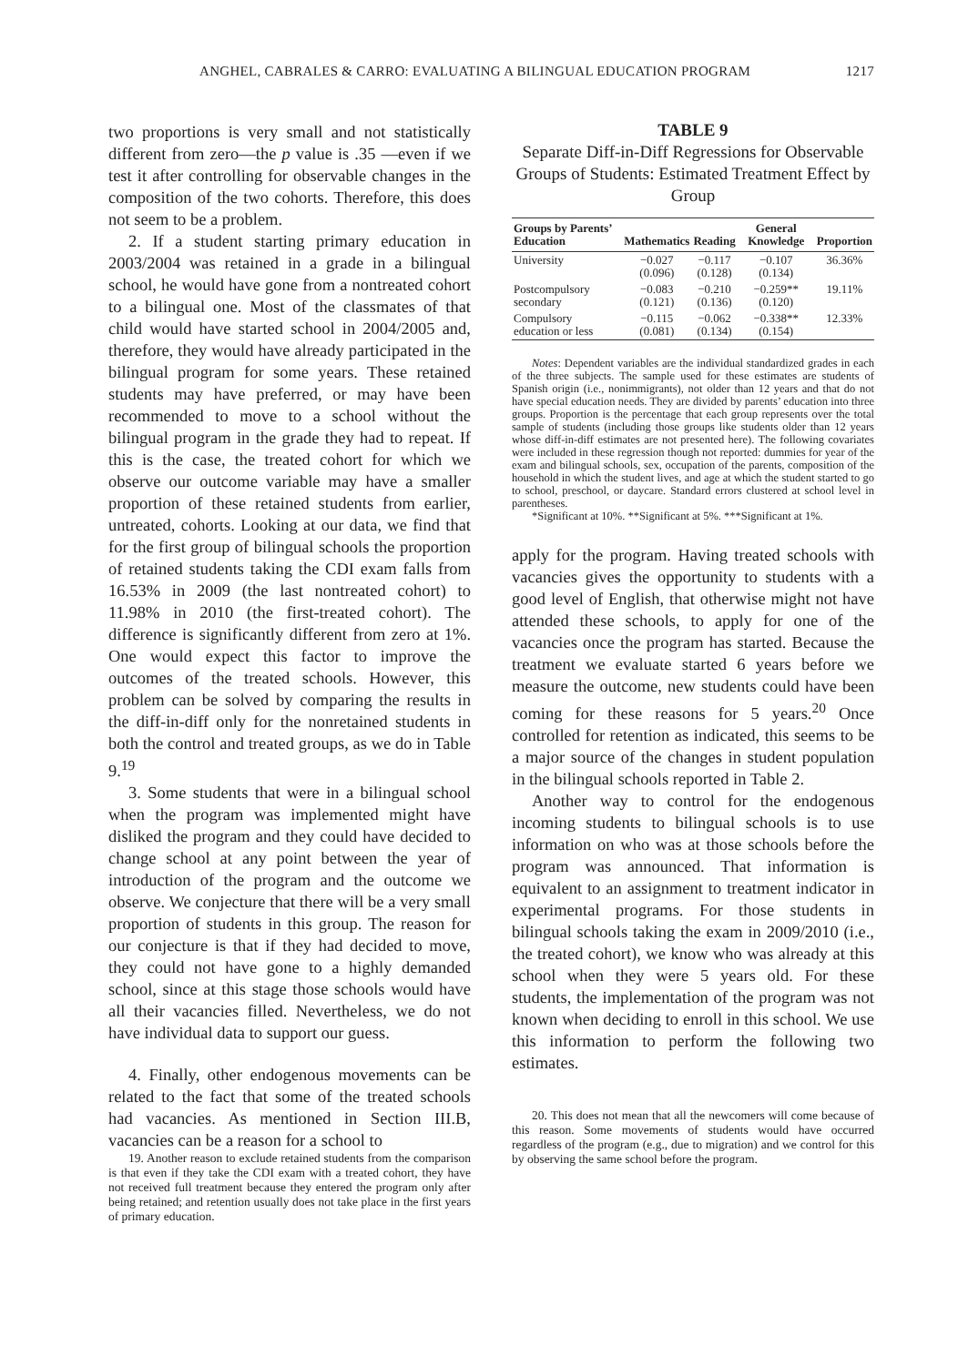ANGHEL, CABRALES & CARRO: EVALUATING A BILINGUAL EDUCATION PROGRAM 1217
two proportions is very small and not statistically different from zero—the p value is .35 —even if we test it after controlling for observable changes in the composition of the two cohorts. Therefore, this does not seem to be a problem.
2. If a student starting primary education in 2003/2004 was retained in a grade in a bilingual school, he would have gone from a nontreated cohort to a bilingual one. Most of the classmates of that child would have started school in 2004/2005 and, therefore, they would have already participated in the bilingual program for some years. These retained students may have preferred, or may have been recommended to move to a school without the bilingual program in the grade they had to repeat. If this is the case, the treated cohort for which we observe our outcome variable may have a smaller proportion of these retained students from earlier, untreated, cohorts. Looking at our data, we find that for the first group of bilingual schools the proportion of retained students taking the CDI exam falls from 16.53% in 2009 (the last nontreated cohort) to 11.98% in 2010 (the first-treated cohort). The difference is significantly different from zero at 1%. One would expect this factor to improve the outcomes of the treated schools. However, this problem can be solved by comparing the results in the diff-in-diff only for the nonretained students in both the control and treated groups, as we do in Table 9.<sup>19</sup>
3. Some students that were in a bilingual school when the program was implemented might have disliked the program and they could have decided to change school at any point between the year of introduction of the program and the outcome we observe. We conjecture that there will be a very small proportion of students in this group. The reason for our conjecture is that if they had decided to move, they could not have gone to a highly demanded school, since at this stage those schools would have all their vacancies filled. Nevertheless, we do not have individual data to support our guess.
4. Finally, other endogenous movements can be related to the fact that some of the treated schools had vacancies. As mentioned in Section III.B, vacancies can be a reason for a school to
19. Another reason to exclude retained students from the comparison is that even if they take the CDI exam with a treated cohort, they have not received full treatment because they entered the program only after being retained; and retention usually does not take place in the first years of primary education.
TABLE 9
Separate Diff-in-Diff Regressions for Observable Groups of Students: Estimated Treatment Effect by Group
| Groups by Parents’ Education | Mathematics | Reading | General Knowledge | Proportion |
| --- | --- | --- | --- | --- |
| University | −0.027 (0.096) | −0.117 (0.128) | −0.107 (0.134) | 36.36% |
| Postcompulsory secondary | −0.083 (0.121) | −0.210 (0.136) | −0.259** (0.120) | 19.11% |
| Compulsory education or less | −0.115 (0.081) | −0.062 (0.134) | −0.338** (0.154) | 12.33% |
Notes: Dependent variables are the individual standardized grades in each of the three subjects. The sample used for these estimates are students of Spanish origin (i.e., nonimmigrants), not older than 12 years and that do not have special education needs. They are divided by parents’ education into three groups. Proportion is the percentage that each group represents over the total sample of students (including those groups like students older than 12 years whose diff-in-diff estimates are not presented here). The following covariates were included in these regression though not reported: dummies for year of the exam and bilingual schools, sex, occupation of the parents, composition of the household in which the student lives, and age at which the student started to go to school, preschool, or daycare. Standard errors clustered at school level in parentheses.
*Significant at 10%. **Significant at 5%. ***Significant at 1%.
apply for the program. Having treated schools with vacancies gives the opportunity to students with a good level of English, that otherwise might not have attended these schools, to apply for one of the vacancies once the program has started. Because the treatment we evaluate started 6 years before we measure the outcome, new students could have been coming for these reasons for 5 years.<sup>20</sup> Once controlled for retention as indicated, this seems to be a major source of the changes in student population in the bilingual schools reported in Table 2.
Another way to control for the endogenous incoming students to bilingual schools is to use information on who was at those schools before the program was announced. That information is equivalent to an assignment to treatment indicator in experimental programs. For those students in bilingual schools taking the exam in 2009/2010 (i.e., the treated cohort), we know who was already at this school when they were 5 years old. For these students, the implementation of the program was not known when deciding to enroll in this school. We use this information to perform the following two estimates.
20. This does not mean that all the newcomers will come because of this reason. Some movements of students would have occurred regardless of the program (e.g., due to migration) and we control for this by observing the same school before the program.